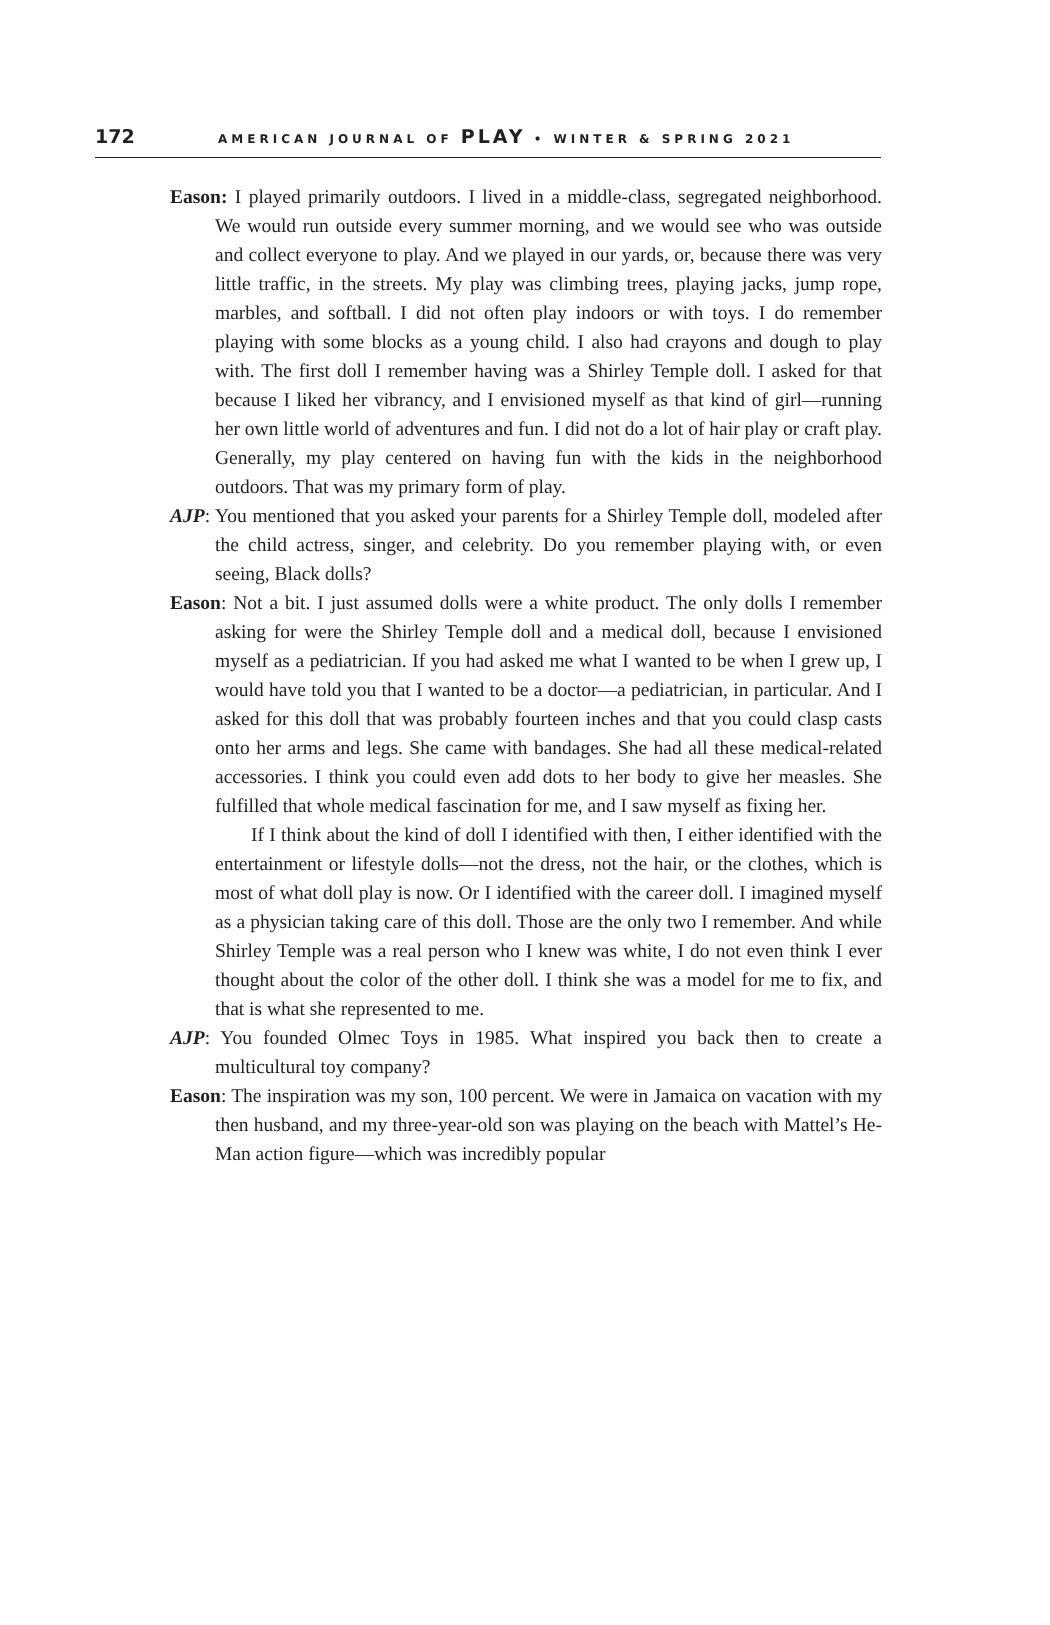172 AMERICAN JOURNAL OF PLAY • WINTER & SPRING 2021
Eason: I played primarily outdoors. I lived in a middle-class, segregated neighborhood. We would run outside every summer morning, and we would see who was outside and collect everyone to play. And we played in our yards, or, because there was very little traffic, in the streets. My play was climbing trees, playing jacks, jump rope, marbles, and softball. I did not often play indoors or with toys. I do remember playing with some blocks as a young child. I also had crayons and dough to play with. The first doll I remember having was a Shirley Temple doll. I asked for that because I liked her vibrancy, and I envisioned myself as that kind of girl—running her own little world of adventures and fun. I did not do a lot of hair play or craft play. Generally, my play centered on having fun with the kids in the neighborhood outdoors. That was my primary form of play.
AJP: You mentioned that you asked your parents for a Shirley Temple doll, modeled after the child actress, singer, and celebrity. Do you remember playing with, or even seeing, Black dolls?
Eason: Not a bit. I just assumed dolls were a white product. The only dolls I remember asking for were the Shirley Temple doll and a medical doll, because I envisioned myself as a pediatrician. If you had asked me what I wanted to be when I grew up, I would have told you that I wanted to be a doctor—a pediatrician, in particular. And I asked for this doll that was probably fourteen inches and that you could clasp casts onto her arms and legs. She came with bandages. She had all these medical-related accessories. I think you could even add dots to her body to give her measles. She fulfilled that whole medical fascination for me, and I saw myself as fixing her.
If I think about the kind of doll I identified with then, I either identified with the entertainment or lifestyle dolls—not the dress, not the hair, or the clothes, which is most of what doll play is now. Or I identified with the career doll. I imagined myself as a physician taking care of this doll. Those are the only two I remember. And while Shirley Temple was a real person who I knew was white, I do not even think I ever thought about the color of the other doll. I think she was a model for me to fix, and that is what she represented to me.
AJP: You founded Olmec Toys in 1985. What inspired you back then to create a multicultural toy company?
Eason: The inspiration was my son, 100 percent. We were in Jamaica on vacation with my then husband, and my three-year-old son was playing on the beach with Mattel’s He-Man action figure—which was incredibly popular